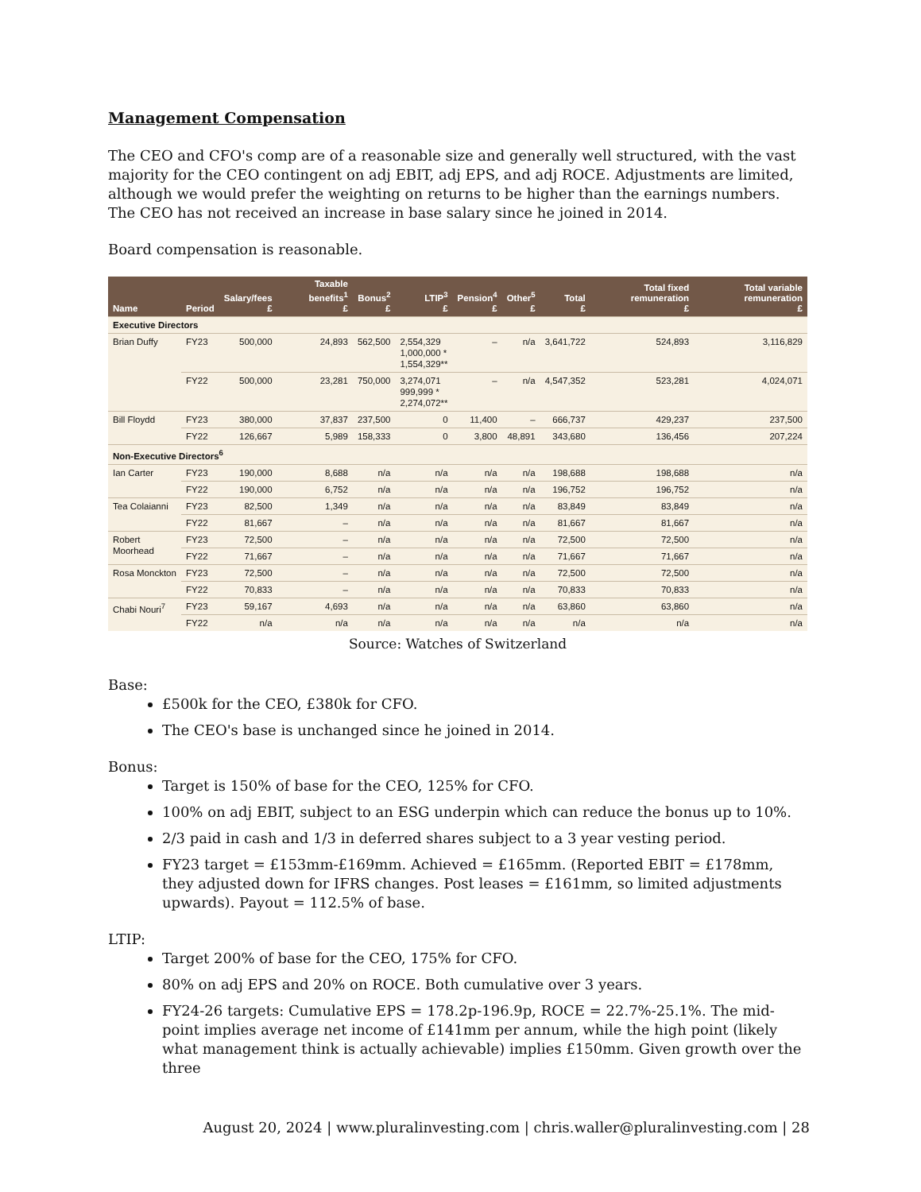Management Compensation
The CEO and CFO's comp are of a reasonable size and generally well structured, with the vast majority for the CEO contingent on adj EBIT, adj EPS, and adj ROCE. Adjustments are limited, although we would prefer the weighting on returns to be higher than the earnings numbers. The CEO has not received an increase in base salary since he joined in 2014.
Board compensation is reasonable.
| Name | Period | Salary/fees £ | Taxable benefits<sup>1</sup> £ | Bonus<sup>2</sup> £ | LTIP<sup>3</sup> £ | Pension<sup>4</sup> £ | Other<sup>5</sup> £ | Total £ | Total fixed remuneration £ | Total variable remuneration £ |
| --- | --- | --- | --- | --- | --- | --- | --- | --- | --- | --- |
| Executive Directors | | | | | | | | | | |
| Brian Duffy | FY23 | 500,000 | 24,893 | 562,500 | 2,554,329 1,000,000 * 1,554,329** | – | n/a | 3,641,722 | 524,893 | 3,116,829 |
| | FY22 | 500,000 | 23,281 | 750,000 | 3,274,071 999,999 * 2,274,072** | – | n/a | 4,547,352 | 523,281 | 4,024,071 |
| Bill Floydd | FY23 | 380,000 | 37,837 | 237,500 | 0 | 11,400 | – | 666,737 | 429,237 | 237,500 |
| | FY22 | 126,667 | 5,989 | 158,333 | 0 | 3,800 | 48,891 | 343,680 | 136,456 | 207,224 |
| Non-Executive Directors<sup>6</sup> | | | | | | | | | | |
| Ian Carter | FY23 | 190,000 | 8,688 | n/a | n/a | n/a | n/a | 198,688 | 198,688 | n/a |
| | FY22 | 190,000 | 6,752 | n/a | n/a | n/a | n/a | 196,752 | 196,752 | n/a |
| Tea Colaianni | FY23 | 82,500 | 1,349 | n/a | n/a | n/a | n/a | 83,849 | 83,849 | n/a |
| | FY22 | 81,667 | – | n/a | n/a | n/a | n/a | 81,667 | 81,667 | n/a |
| Robert Moorhead | FY23 | 72,500 | – | n/a | n/a | n/a | n/a | 72,500 | 72,500 | n/a |
| | FY22 | 71,667 | – | n/a | n/a | n/a | n/a | 71,667 | 71,667 | n/a |
| Rosa Monckton | FY23 | 72,500 | – | n/a | n/a | n/a | n/a | 72,500 | 72,500 | n/a |
| | FY22 | 70,833 | – | n/a | n/a | n/a | n/a | 70,833 | 70,833 | n/a |
| Chabi Nouri<sup>7</sup> | FY23 | 59,167 | 4,693 | n/a | n/a | n/a | n/a | 63,860 | 63,860 | n/a |
| | FY22 | n/a | n/a | n/a | n/a | n/a | n/a | n/a | n/a | n/a |
Source: Watches of Switzerland
Base:
£500k for the CEO, £380k for CFO.
The CEO's base is unchanged since he joined in 2014.
Bonus:
Target is 150% of base for the CEO, 125% for CFO.
100% on adj EBIT, subject to an ESG underpin which can reduce the bonus up to 10%.
2/3 paid in cash and 1/3 in deferred shares subject to a 3 year vesting period.
FY23 target = £153mm-£169mm. Achieved = £165mm. (Reported EBIT = £178mm, they adjusted down for IFRS changes. Post leases = £161mm, so limited adjustments upwards). Payout = 112.5% of base.
LTIP:
Target 200% of base for the CEO, 175% for CFO.
80% on adj EPS and 20% on ROCE. Both cumulative over 3 years.
FY24-26 targets: Cumulative EPS = 178.2p-196.9p, ROCE = 22.7%-25.1%. The mid-point implies average net income of £141mm per annum, while the high point (likely what management think is actually achievable) implies £150mm. Given growth over the three
August 20, 2024 | www.pluralinvesting.com | chris.waller@pluralinvesting.com | 28